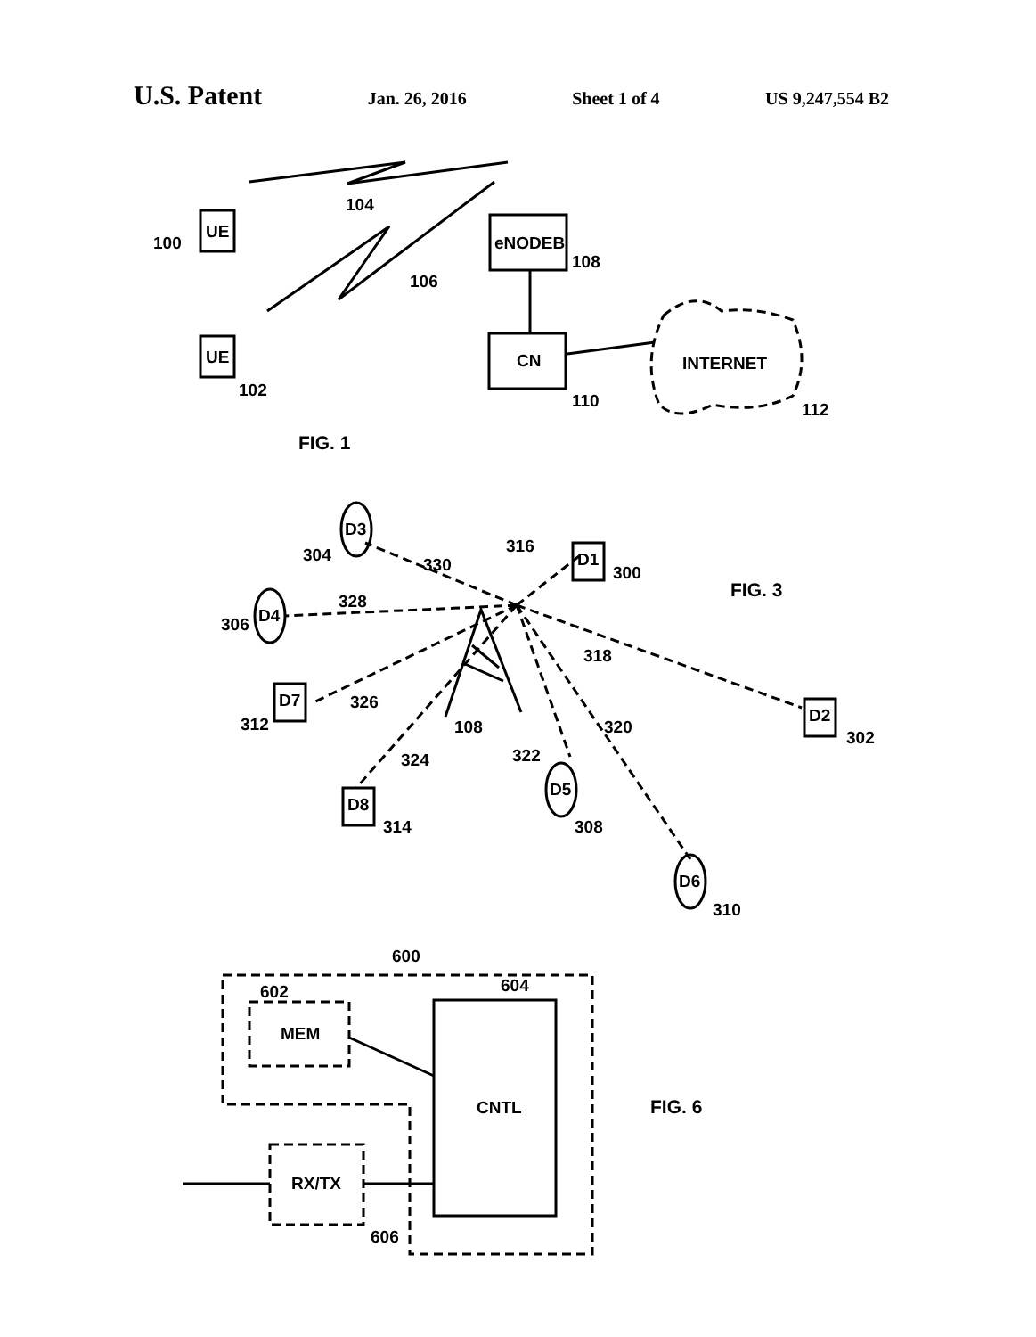U.S. Patent Jan. 26, 2016 Sheet 1 of 4 US 9,247,554 B2
UE
UE
eNODEB
CN
INTERNET
100
102
104
106
108
110
112
FIG. 1
D3
D4
D1
D2
D7
D8
D5
D6
304
306
312
314
300
302
308
310
316
330
328
318
326
108
320
324
322
FIG. 3
MEM
CNTL
RX/TX
600
602
604
606
FIG. 6